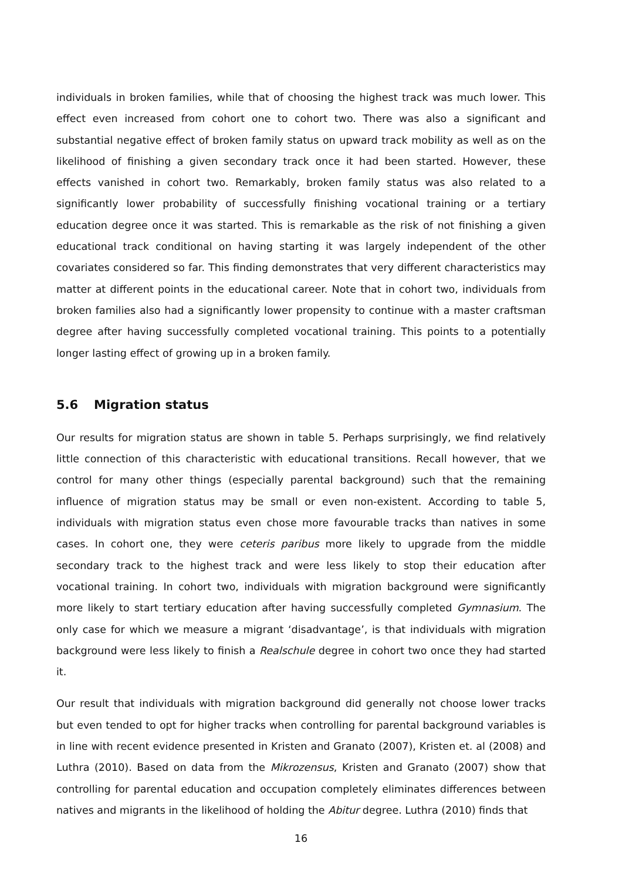individuals in broken families, while that of choosing the highest track was much lower. This effect even increased from cohort one to cohort two. There was also a significant and substantial negative effect of broken family status on upward track mobility as well as on the likelihood of finishing a given secondary track once it had been started. However, these effects vanished in cohort two. Remarkably, broken family status was also related to a significantly lower probability of successfully finishing vocational training or a tertiary education degree once it was started. This is remarkable as the risk of not finishing a given educational track conditional on having starting it was largely independent of the other covariates considered so far. This finding demonstrates that very different characteristics may matter at different points in the educational career. Note that in cohort two, individuals from broken families also had a significantly lower propensity to continue with a master craftsman degree after having successfully completed vocational training. This points to a potentially longer lasting effect of growing up in a broken family.
5.6 Migration status
Our results for migration status are shown in table 5. Perhaps surprisingly, we find relatively little connection of this characteristic with educational transitions. Recall however, that we control for many other things (especially parental background) such that the remaining influence of migration status may be small or even non-existent. According to table 5, individuals with migration status even chose more favourable tracks than natives in some cases. In cohort one, they were ceteris paribus more likely to upgrade from the middle secondary track to the highest track and were less likely to stop their education after vocational training. In cohort two, individuals with migration background were significantly more likely to start tertiary education after having successfully completed Gymnasium. The only case for which we measure a migrant ‘disadvantage’, is that individuals with migration background were less likely to finish a Realschule degree in cohort two once they had started it.
Our result that individuals with migration background did generally not choose lower tracks but even tended to opt for higher tracks when controlling for parental background variables is in line with recent evidence presented in Kristen and Granato (2007), Kristen et. al (2008) and Luthra (2010). Based on data from the Mikrozensus, Kristen and Granato (2007) show that controlling for parental education and occupation completely eliminates differences between natives and migrants in the likelihood of holding the Abitur degree. Luthra (2010) finds that
16